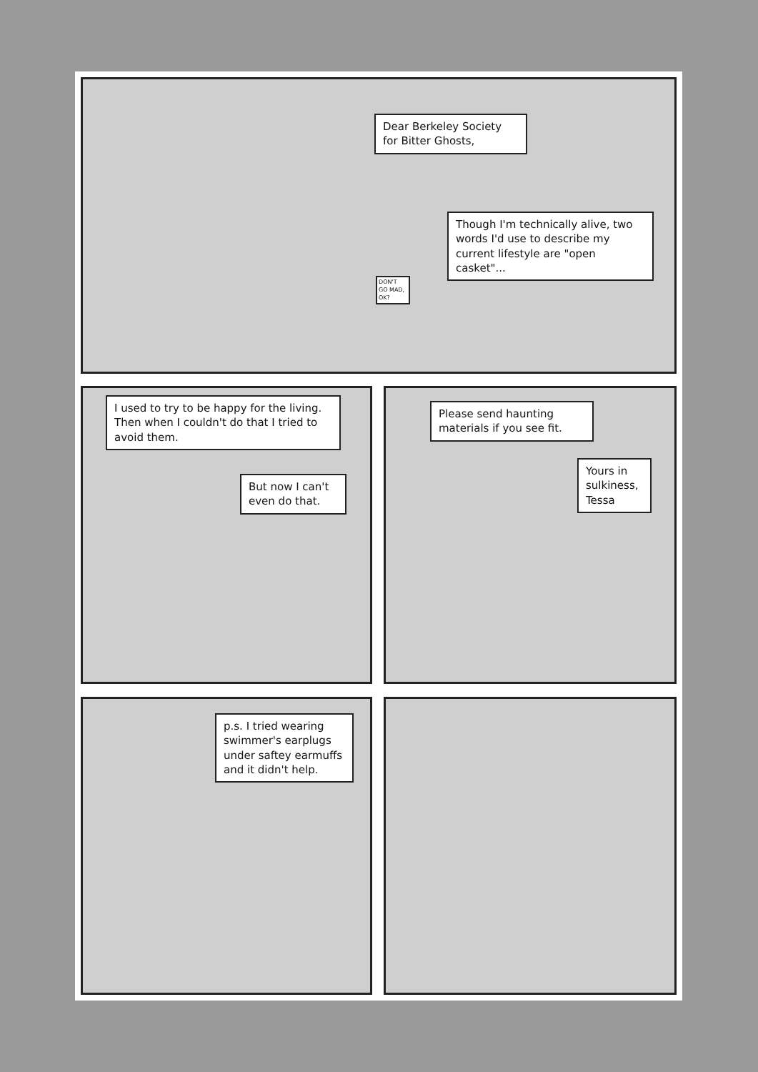Dear Berkeley Society for Bitter Ghosts,
Though I'm technically alive, two words I'd use to describe my current lifestyle are "open casket"...
DON'T GO MAD, OK?
I used to try to be happy for the living. Then when I couldn't do that I tried to avoid them.
But now I can't even do that.
Please send haunting materials if you see fit.
Yours in sulkiness, Tessa
p.s. I tried wearing swimmer's earplugs under saftey earmuffs and it didn't help.